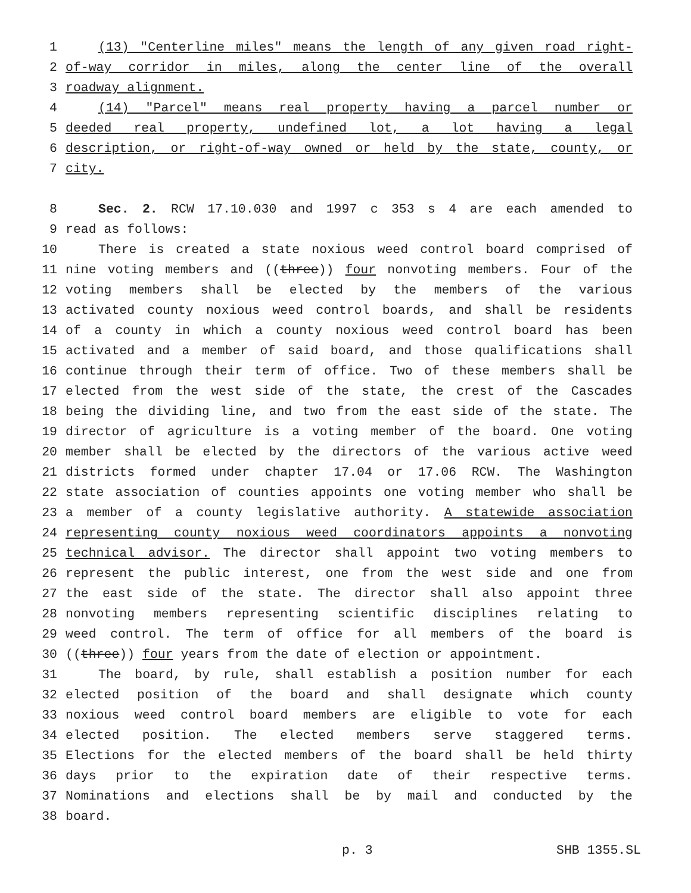1 (13) "Centerline miles" means the length of any given road right-
2 of-way corridor in miles, along the center line of the overall
3 roadway alignment.
4 (14) "Parcel" means real property having a parcel number or
5 deeded real property, undefined lot, a lot having a legal
6 description, or right-of-way owned or held by the state, county, or
7 city.
8 Sec. 2. RCW 17.10.030 and 1997 c 353 s 4 are each amended to
9 read as follows:
10 There is created a state noxious weed control board comprised of
11 nine voting members and ((three)) four nonvoting members. Four of the
12 voting members shall be elected by the members of the various
13 activated county noxious weed control boards, and shall be residents
14 of a county in which a county noxious weed control board has been
15 activated and a member of said board, and those qualifications shall
16 continue through their term of office. Two of these members shall be
17 elected from the west side of the state, the crest of the Cascades
18 being the dividing line, and two from the east side of the state. The
19 director of agriculture is a voting member of the board. One voting
20 member shall be elected by the directors of the various active weed
21 districts formed under chapter 17.04 or 17.06 RCW. The Washington
22 state association of counties appoints one voting member who shall be
23 a member of a county legislative authority. A statewide association
24 representing county noxious weed coordinators appoints a nonvoting
25 technical advisor. The director shall appoint two voting members to
26 represent the public interest, one from the west side and one from
27 the east side of the state. The director shall also appoint three
28 nonvoting members representing scientific disciplines relating to
29 weed control. The term of office for all members of the board is
30 ((three)) four years from the date of election or appointment.
31 The board, by rule, shall establish a position number for each
32 elected position of the board and shall designate which county
33 noxious weed control board members are eligible to vote for each
34 elected position. The elected members serve staggered terms.
35 Elections for the elected members of the board shall be held thirty
36 days prior to the expiration date of their respective terms.
37 Nominations and elections shall be by mail and conducted by the
38 board.
p. 3 SHB 1355.SL